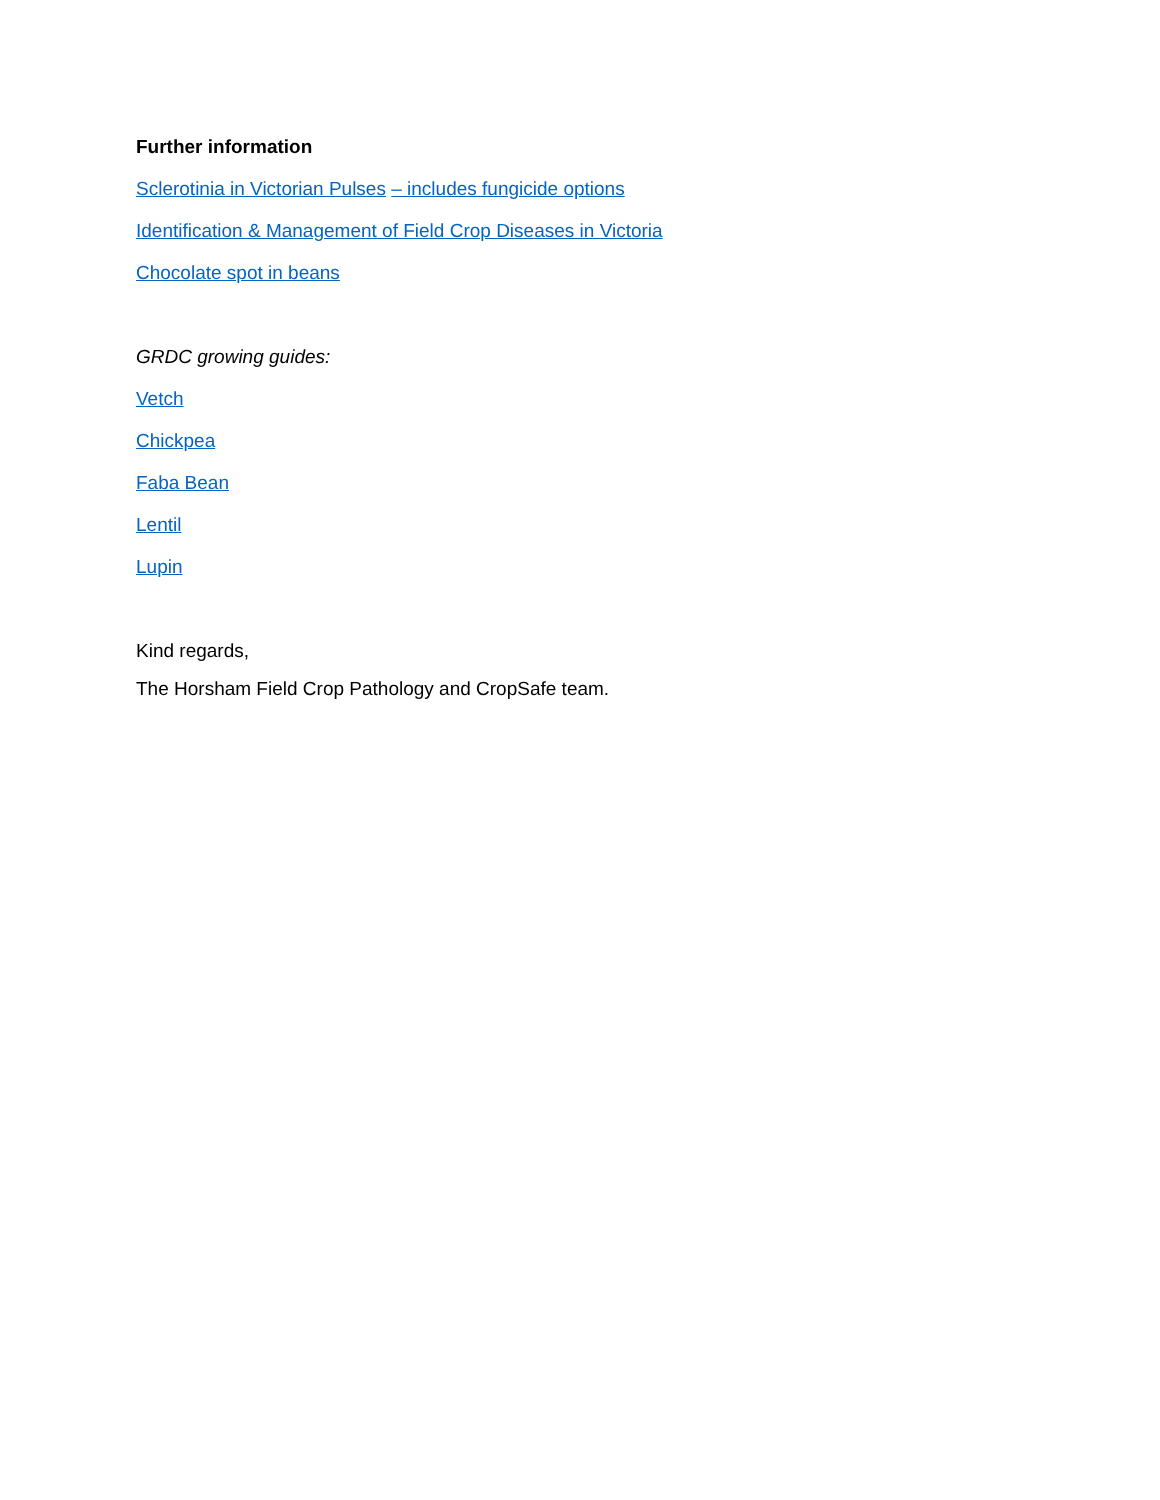Further information
Sclerotinia in Victorian Pulses – includes fungicide options
Identification & Management of Field Crop Diseases in Victoria
Chocolate spot in beans
GRDC growing guides:
Vetch
Chickpea
Faba Bean
Lentil
Lupin
Kind regards,
The Horsham Field Crop Pathology and CropSafe team.